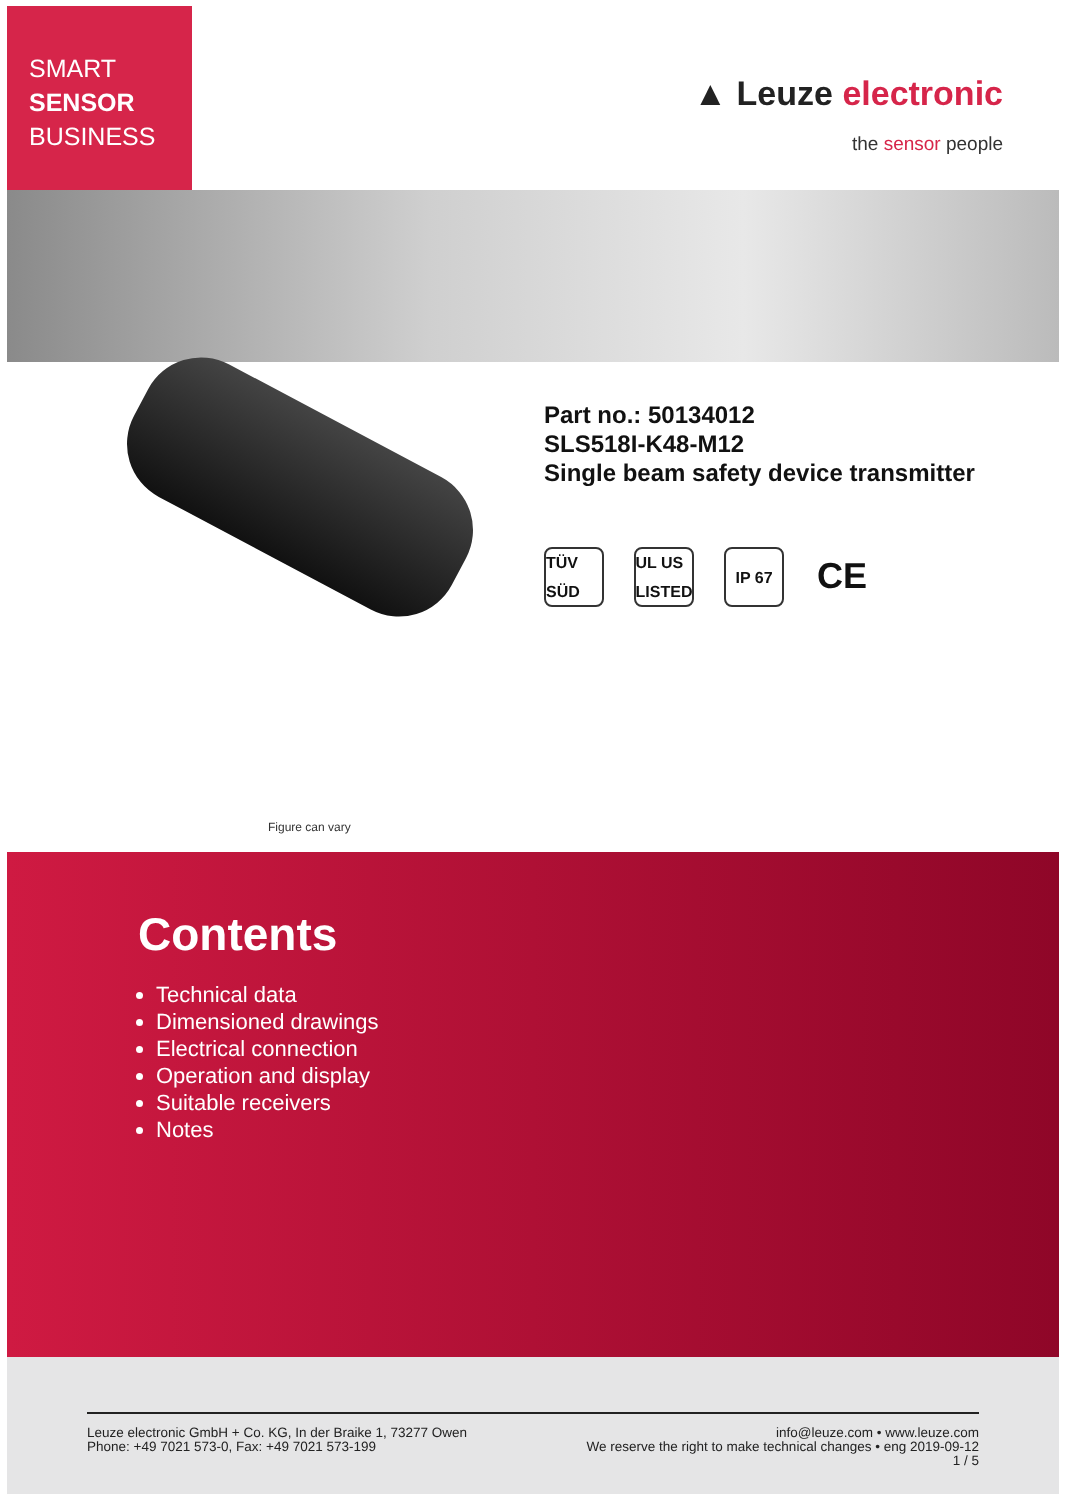SMART
SENSOR
BUSINESS
▲ Leuze electronic
the sensor people
Figure can vary
Part no.: 50134012
SLS518I-K48-M12
Single beam safety device transmitter
TÜV SÜD
UL US LISTED
IP 67
CE
Contents
Technical data
Dimensioned drawings
Electrical connection
Operation and display
Suitable receivers
Notes
Leuze electronic GmbH + Co. KG, In der Braike 1, 73277 Owen
Phone: +49 7021 573-0, Fax: +49 7021 573-199
info@leuze.com • www.leuze.com
We reserve the right to make technical changes • eng 2019-09-12
1 / 5